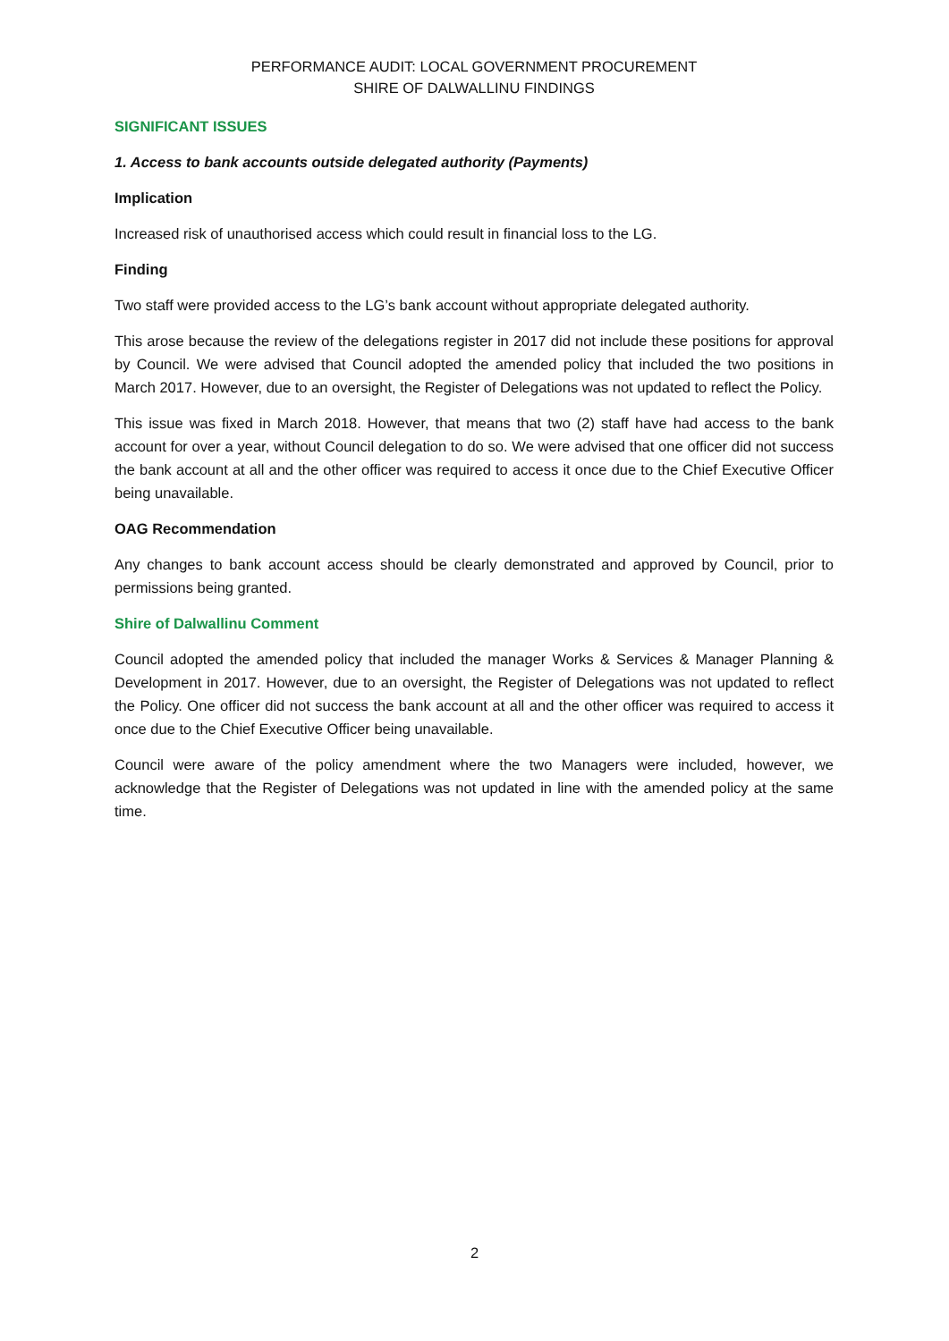PERFORMANCE AUDIT: LOCAL GOVERNMENT PROCUREMENT
SHIRE OF DALWALLINU FINDINGS
SIGNIFICANT ISSUES
1. Access to bank accounts outside delegated authority (Payments)
Implication
Increased risk of unauthorised access which could result in financial loss to the LG.
Finding
Two staff were provided access to the LG’s bank account without appropriate delegated authority.
This arose because the review of the delegations register in 2017 did not include these positions for approval by Council. We were advised that Council adopted the amended policy that included the two positions in March 2017. However, due to an oversight, the Register of Delegations was not updated to reflect the Policy.
This issue was fixed in March 2018. However, that means that two (2) staff have had access to the bank account for over a year, without Council delegation to do so. We were advised that one officer did not success the bank account at all and the other officer was required to access it once due to the Chief Executive Officer being unavailable.
OAG Recommendation
Any changes to bank account access should be clearly demonstrated and approved by Council, prior to permissions being granted.
Shire of Dalwallinu Comment
Council adopted the amended policy that included the manager Works & Services & Manager Planning & Development in 2017. However, due to an oversight, the Register of Delegations was not updated to reflect the Policy. One officer did not success the bank account at all and the other officer was required to access it once due to the Chief Executive Officer being unavailable.
Council were aware of the policy amendment where the two Managers were included, however, we acknowledge that the Register of Delegations was not updated in line with the amended policy at the same time.
2